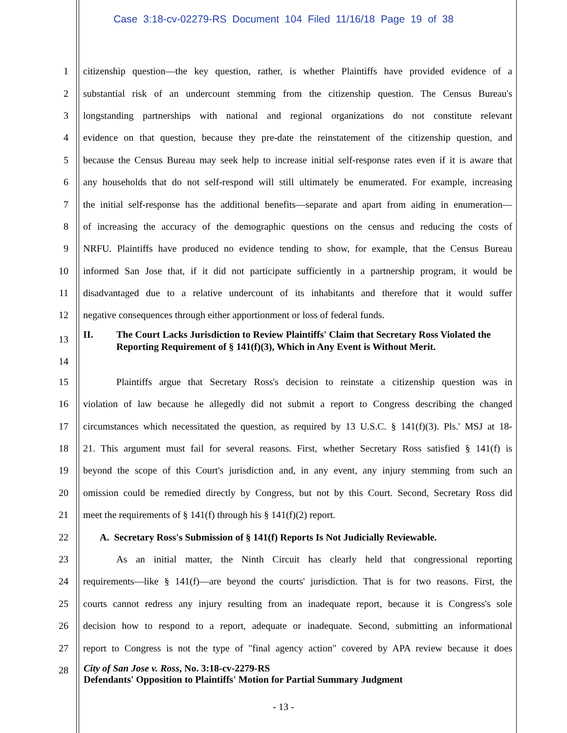Case 3:18-cv-02279-RS Document 104 Filed 11/16/18 Page 19 of 38
1
citizenship question—the key question, rather, is whether Plaintiffs have provided evidence of a
2
substantial risk of an undercount stemming from the citizenship question. The Census Bureau's
3
longstanding partnerships with national and regional organizations do not constitute relevant
4
evidence on that question, because they pre-date the reinstatement of the citizenship question, and
5
because the Census Bureau may seek help to increase initial self-response rates even if it is aware that
6
any households that do not self-respond will still ultimately be enumerated. For example, increasing
7
the initial self-response has the additional benefits—separate and apart from aiding in enumeration—
8
of increasing the accuracy of the demographic questions on the census and reducing the costs of
9
NRFU. Plaintiffs have produced no evidence tending to show, for example, that the Census Bureau
10
informed San Jose that, if it did not participate sufficiently in a partnership program, it would be
11
disadvantaged due to a relative undercount of its inhabitants and therefore that it would suffer
12
negative consequences through either apportionment or loss of federal funds.
13
14
II. The Court Lacks Jurisdiction to Review Plaintiffs' Claim that Secretary Ross Violated the Reporting Requirement of § 141(f)(3), Which in Any Event is Without Merit.
15
Plaintiffs argue that Secretary Ross's decision to reinstate a citizenship question was in
16
violation of law because he allegedly did not submit a report to Congress describing the changed
17
circumstances which necessitated the question, as required by 13 U.S.C. § 141(f)(3). Pls.' MSJ at 18-
18
21. This argument must fail for several reasons. First, whether Secretary Ross satisfied § 141(f) is
19
beyond the scope of this Court's jurisdiction and, in any event, any injury stemming from such an
20
omission could be remedied directly by Congress, but not by this Court. Second, Secretary Ross did
21 meet the requirements of § 141(f) through his § 141(f)(2) report.
22
A. Secretary Ross's Submission of § 141(f) Reports Is Not Judicially Reviewable.
23
As an initial matter, the Ninth Circuit has clearly held that congressional reporting
24
requirements—like § 141(f)—are beyond the courts' jurisdiction. That is for two reasons. First, the
25
courts cannot redress any injury resulting from an inadequate report, because it is Congress's sole
26
decision how to respond to a report, adequate or inadequate. Second, submitting an informational
27
report to Congress is not the type of "final agency action" covered by APA review because it does
28
City of San Jose v. Ross, No. 3:18-cv-2279-RS
Defendants' Opposition to Plaintiffs' Motion for Partial Summary Judgment
- 13 -